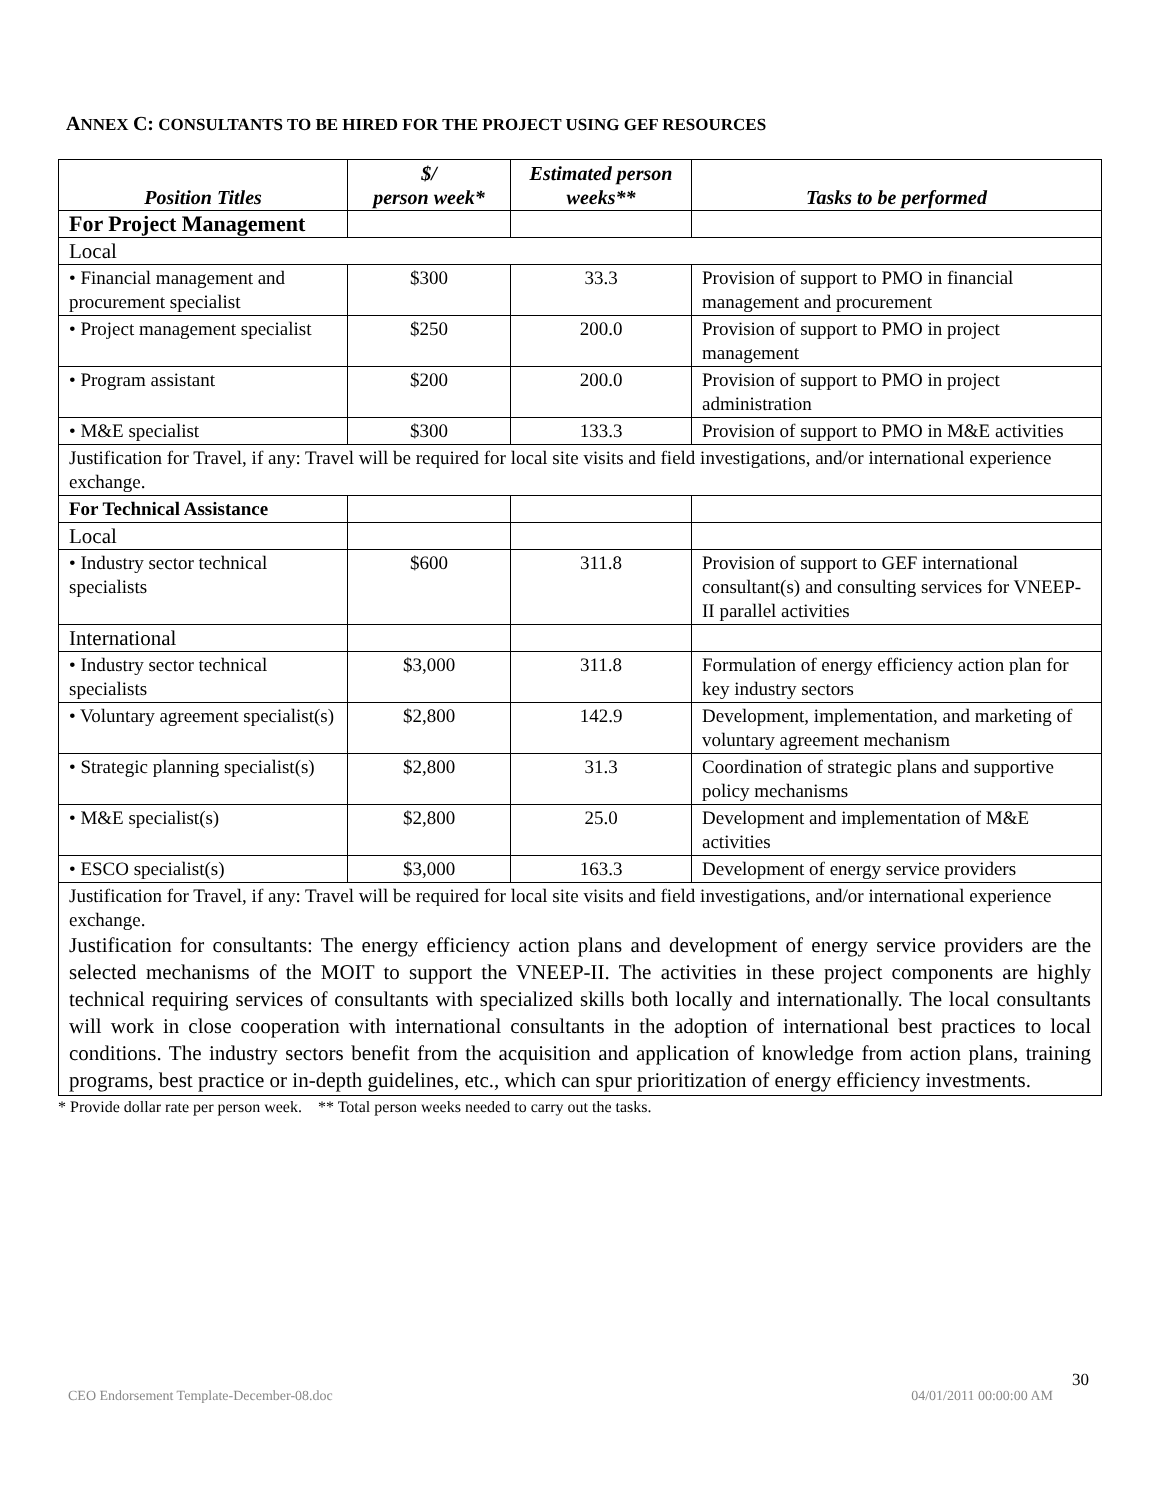ANNEX C: CONSULTANTS TO BE HIRED FOR THE PROJECT USING GEF RESOURCES
| Position Titles | $/ person week* | Estimated person weeks** | Tasks to be performed |
| --- | --- | --- | --- |
| For Project Management | | | |
| Local | | | |
| • Financial management and procurement specialist | $300 | 33.3 | Provision of support to PMO in financial management and procurement |
| • Project management specialist | $250 | 200.0 | Provision of support to PMO in project management |
| • Program assistant | $200 | 200.0 | Provision of support to PMO in project administration |
| • M&E specialist | $300 | 133.3 | Provision of support to PMO in M&E activities |
| Justification for Travel, if any: Travel will be required for local site visits and field investigations, and/or international experience exchange. | | | |
| For Technical Assistance | | | |
| Local | | | |
| • Industry sector technical specialists | $600 | 311.8 | Provision of support to GEF international consultant(s) and consulting services for VNEEP-II parallel activities |
| International | | | |
| • Industry sector technical specialists | $3,000 | 311.8 | Formulation of energy efficiency action plan for key industry sectors |
| • Voluntary agreement specialist(s) | $2,800 | 142.9 | Development, implementation, and marketing of voluntary agreement mechanism |
| • Strategic planning specialist(s) | $2,800 | 31.3 | Coordination of strategic plans and supportive policy mechanisms |
| • M&E specialist(s) | $2,800 | 25.0 | Development and implementation of M&E activities |
| • ESCO specialist(s) | $3,000 | 163.3 | Development of energy service providers |
| Justification for Travel, if any: Travel will be required for local site visits and field investigations, and/or international experience exchange. Justification for consultants: The energy efficiency action plans and development of energy service providers are the selected mechanisms of the MOIT to support the VNEEP-II. The activities in these project components are highly technical requiring services of consultants with specialized skills both locally and internationally. The local consultants will work in close cooperation with international consultants in the adoption of international best practices to local conditions. The industry sectors benefit from the acquisition and application of knowledge from action plans, training programs, best practice or in-depth guidelines, etc., which can spur prioritization of energy efficiency investments. | | | |
* Provide dollar rate per person week. ** Total person weeks needed to carry out the tasks.
30
CEO Endorsement Template-December-08.doc 04/01/2011 00:00:00 AM